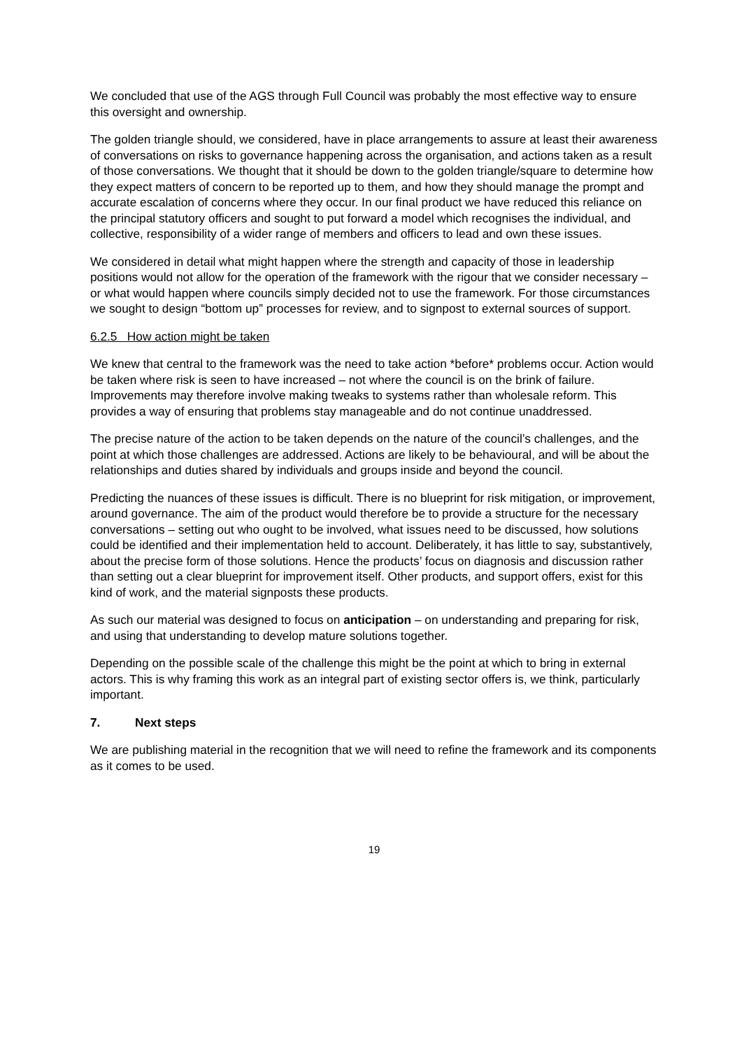We concluded that use of the AGS through Full Council was probably the most effective way to ensure this oversight and ownership.
The golden triangle should, we considered, have in place arrangements to assure at least their awareness of conversations on risks to governance happening across the organisation, and actions taken as a result of those conversations. We thought that it should be down to the golden triangle/square to determine how they expect matters of concern to be reported up to them, and how they should manage the prompt and accurate escalation of concerns where they occur. In our final product we have reduced this reliance on the principal statutory officers and sought to put forward a model which recognises the individual, and collective, responsibility of a wider range of members and officers to lead and own these issues.
We considered in detail what might happen where the strength and capacity of those in leadership positions would not allow for the operation of the framework with the rigour that we consider necessary – or what would happen where councils simply decided not to use the framework. For those circumstances we sought to design “bottom up” processes for review, and to signpost to external sources of support.
6.2.5 How action might be taken
We knew that central to the framework was the need to take action *before* problems occur. Action would be taken where risk is seen to have increased – not where the council is on the brink of failure. Improvements may therefore involve making tweaks to systems rather than wholesale reform. This provides a way of ensuring that problems stay manageable and do not continue unaddressed.
The precise nature of the action to be taken depends on the nature of the council’s challenges, and the point at which those challenges are addressed. Actions are likely to be behavioural, and will be about the relationships and duties shared by individuals and groups inside and beyond the council.
Predicting the nuances of these issues is difficult. There is no blueprint for risk mitigation, or improvement, around governance. The aim of the product would therefore be to provide a structure for the necessary conversations – setting out who ought to be involved, what issues need to be discussed, how solutions could be identified and their implementation held to account. Deliberately, it has little to say, substantively, about the precise form of those solutions. Hence the products’ focus on diagnosis and discussion rather than setting out a clear blueprint for improvement itself. Other products, and support offers, exist for this kind of work, and the material signposts these products.
As such our material was designed to focus on anticipation – on understanding and preparing for risk, and using that understanding to develop mature solutions together.
Depending on the possible scale of the challenge this might be the point at which to bring in external actors. This is why framing this work as an integral part of existing sector offers is, we think, particularly important.
7. Next steps
We are publishing material in the recognition that we will need to refine the framework and its components as it comes to be used.
19